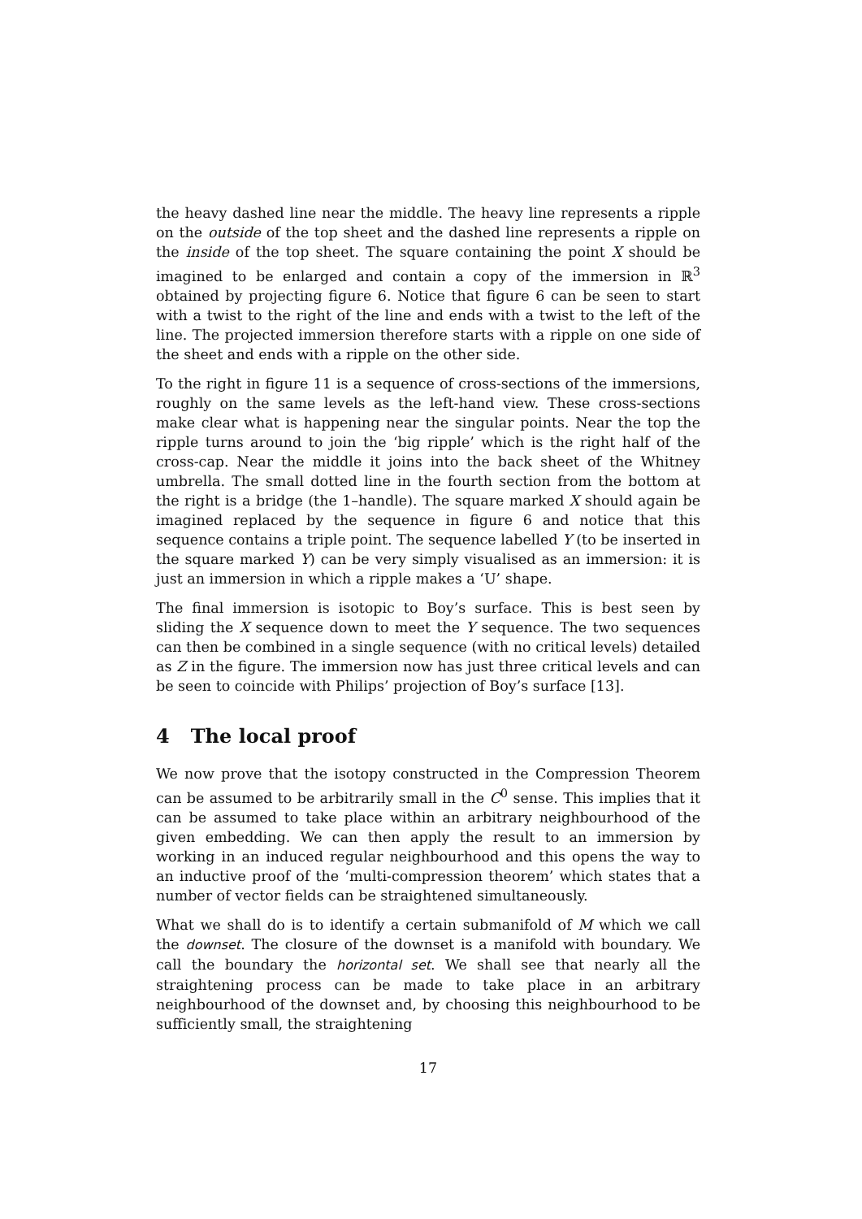the heavy dashed line near the middle. The heavy line represents a ripple on the outside of the top sheet and the dashed line represents a ripple on the inside of the top sheet. The square containing the point X should be imagined to be enlarged and contain a copy of the immersion in ℝ<sup>3</sup> obtained by projecting figure 6. Notice that figure 6 can be seen to start with a twist to the right of the line and ends with a twist to the left of the line. The projected immersion therefore starts with a ripple on one side of the sheet and ends with a ripple on the other side.
To the right in figure 11 is a sequence of cross-sections of the immersions, roughly on the same levels as the left-hand view. These cross-sections make clear what is happening near the singular points. Near the top the ripple turns around to join the ‘big ripple’ which is the right half of the cross-cap. Near the middle it joins into the back sheet of the Whitney umbrella. The small dotted line in the fourth section from the bottom at the right is a bridge (the 1–handle). The square marked X should again be imagined replaced by the sequence in figure 6 and notice that this sequence contains a triple point. The sequence labelled Y (to be inserted in the square marked Y) can be very simply visualised as an immersion: it is just an immersion in which a ripple makes a ‘U’ shape.
The final immersion is isotopic to Boy’s surface. This is best seen by sliding the X sequence down to meet the Y sequence. The two sequences can then be combined in a single sequence (with no critical levels) detailed as Z in the figure. The immersion now has just three critical levels and can be seen to coincide with Philips’ projection of Boy’s surface [13].
4 The local proof
We now prove that the isotopy constructed in the Compression Theorem can be assumed to be arbitrarily small in the C<sup>0</sup> sense. This implies that it can be assumed to take place within an arbitrary neighbourhood of the given embedding. We can then apply the result to an immersion by working in an induced regular neighbourhood and this opens the way to an inductive proof of the ‘multi-compression theorem’ which states that a number of vector fields can be straightened simultaneously.
What we shall do is to identify a certain submanifold of M which we call the downset. The closure of the downset is a manifold with boundary. We call the boundary the horizontal set. We shall see that nearly all the straightening process can be made to take place in an arbitrary neighbourhood of the downset and, by choosing this neighbourhood to be sufficiently small, the straightening
17